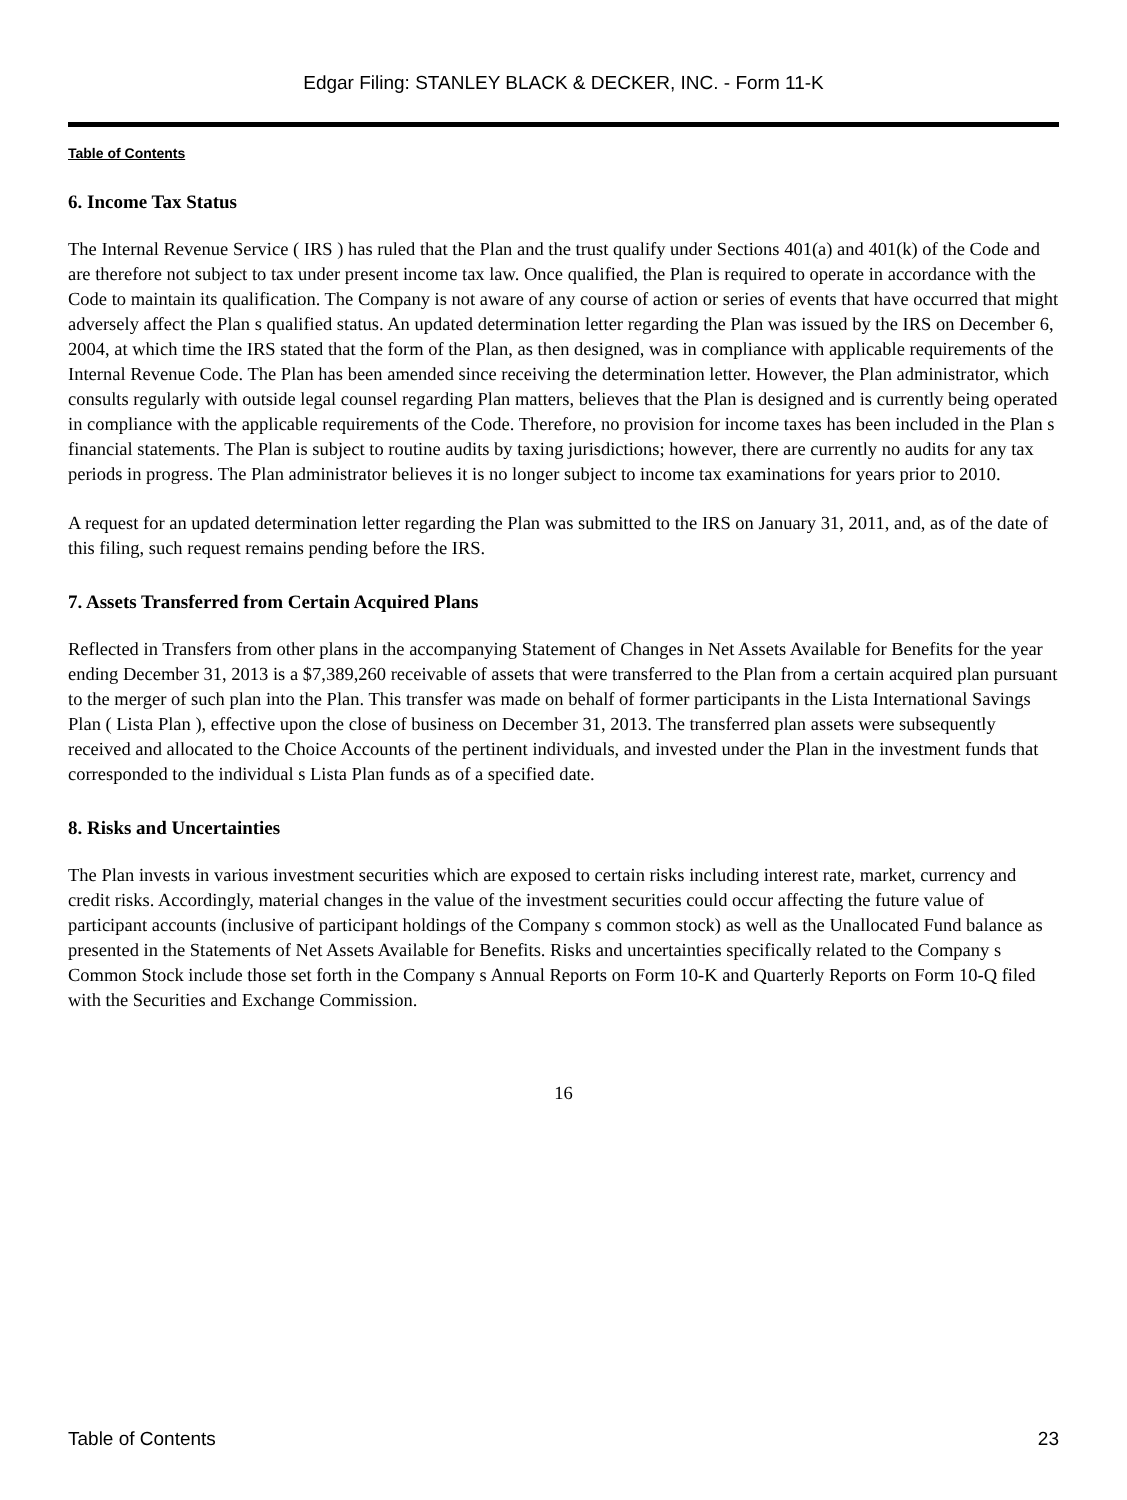Edgar Filing: STANLEY BLACK & DECKER, INC. - Form 11-K
Table of Contents
6. Income Tax Status
The Internal Revenue Service ( IRS ) has ruled that the Plan and the trust qualify under Sections 401(a) and 401(k) of the Code and are therefore not subject to tax under present income tax law. Once qualified, the Plan is required to operate in accordance with the Code to maintain its qualification. The Company is not aware of any course of action or series of events that have occurred that might adversely affect the Plan s qualified status. An updated determination letter regarding the Plan was issued by the IRS on December 6, 2004, at which time the IRS stated that the form of the Plan, as then designed, was in compliance with applicable requirements of the Internal Revenue Code. The Plan has been amended since receiving the determination letter. However, the Plan administrator, which consults regularly with outside legal counsel regarding Plan matters, believes that the Plan is designed and is currently being operated in compliance with the applicable requirements of the Code. Therefore, no provision for income taxes has been included in the Plan s financial statements. The Plan is subject to routine audits by taxing jurisdictions; however, there are currently no audits for any tax periods in progress. The Plan administrator believes it is no longer subject to income tax examinations for years prior to 2010.
A request for an updated determination letter regarding the Plan was submitted to the IRS on January 31, 2011, and, as of the date of this filing, such request remains pending before the IRS.
7. Assets Transferred from Certain Acquired Plans
Reflected in Transfers from other plans in the accompanying Statement of Changes in Net Assets Available for Benefits for the year ending December 31, 2013 is a $7,389,260 receivable of assets that were transferred to the Plan from a certain acquired plan pursuant to the merger of such plan into the Plan. This transfer was made on behalf of former participants in the Lista International Savings Plan ( Lista Plan ), effective upon the close of business on December 31, 2013. The transferred plan assets were subsequently received and allocated to the Choice Accounts of the pertinent individuals, and invested under the Plan in the investment funds that corresponded to the individual s Lista Plan funds as of a specified date.
8. Risks and Uncertainties
The Plan invests in various investment securities which are exposed to certain risks including interest rate, market, currency and credit risks. Accordingly, material changes in the value of the investment securities could occur affecting the future value of participant accounts (inclusive of participant holdings of the Company s common stock) as well as the Unallocated Fund balance as presented in the Statements of Net Assets Available for Benefits. Risks and uncertainties specifically related to the Company s Common Stock include those set forth in the Company s Annual Reports on Form 10-K and Quarterly Reports on Form 10-Q filed with the Securities and Exchange Commission.
16
Table of Contents 23